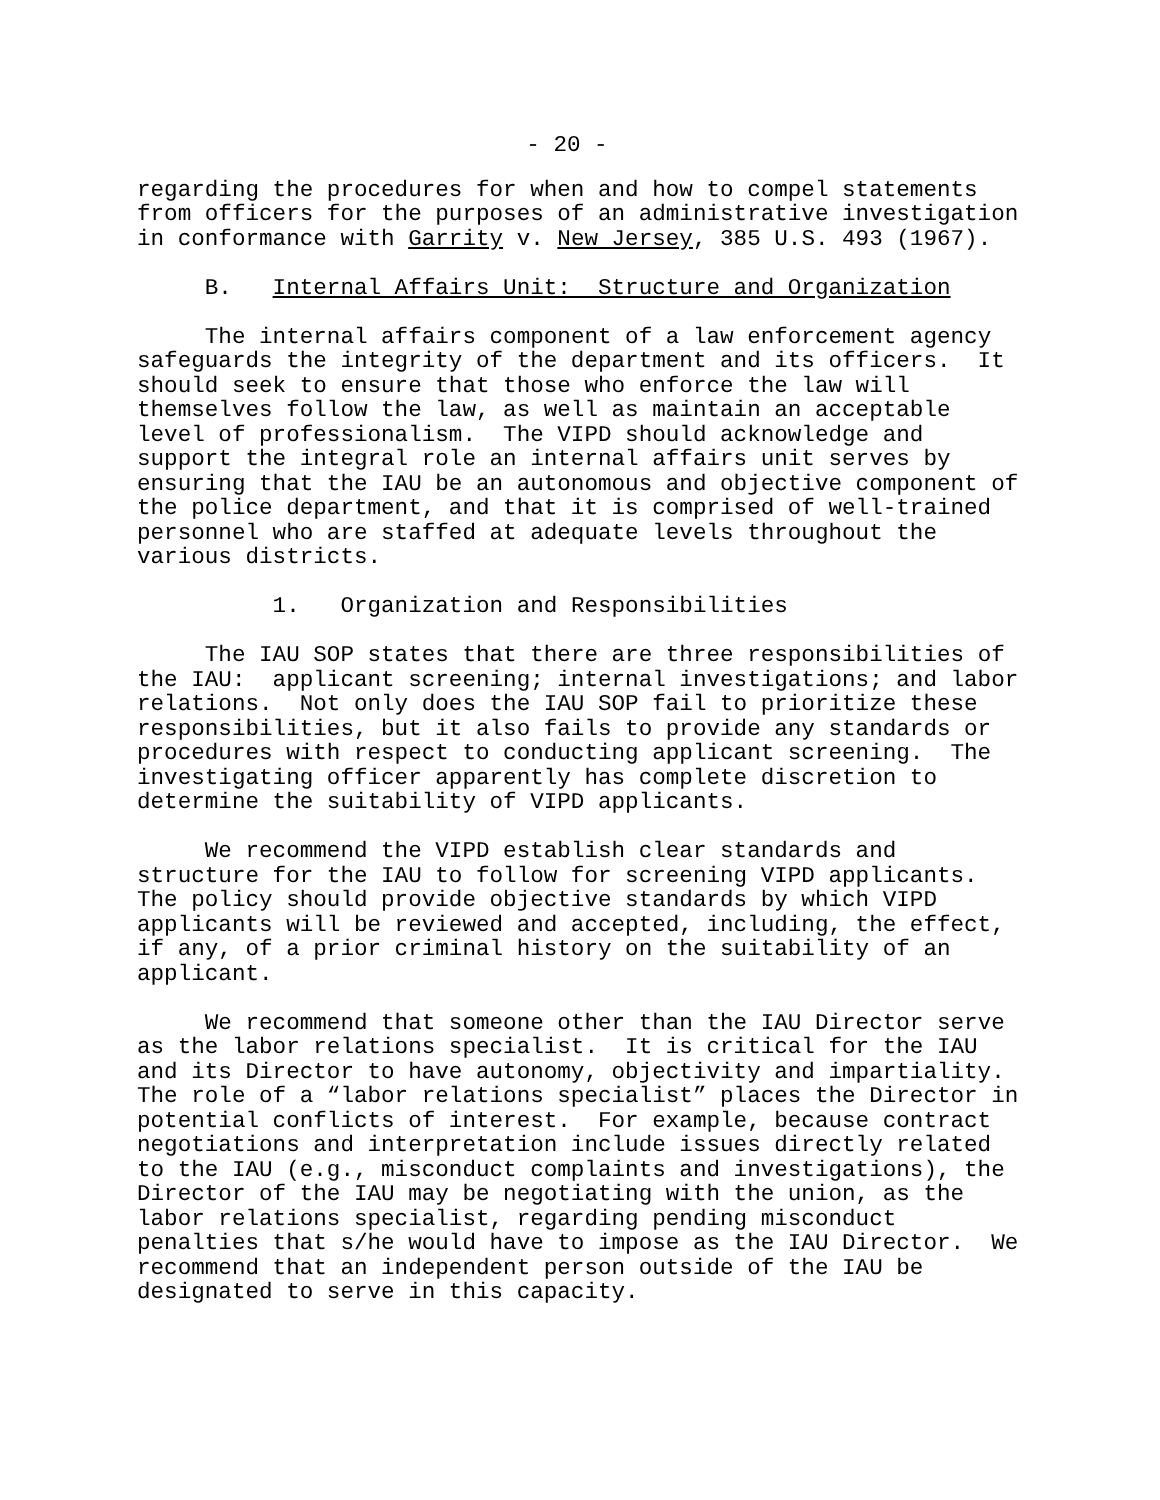- 20 -
regarding the procedures for when and how to compel statements from officers for the purposes of an administrative investigation in conformance with Garrity v. New Jersey, 385 U.S. 493 (1967).
B. Internal Affairs Unit: Structure and Organization
The internal affairs component of a law enforcement agency safeguards the integrity of the department and its officers. It should seek to ensure that those who enforce the law will themselves follow the law, as well as maintain an acceptable level of professionalism. The VIPD should acknowledge and support the integral role an internal affairs unit serves by ensuring that the IAU be an autonomous and objective component of the police department, and that it is comprised of well-trained personnel who are staffed at adequate levels throughout the various districts.
1. Organization and Responsibilities
The IAU SOP states that there are three responsibilities of the IAU: applicant screening; internal investigations; and labor relations. Not only does the IAU SOP fail to prioritize these responsibilities, but it also fails to provide any standards or procedures with respect to conducting applicant screening. The investigating officer apparently has complete discretion to determine the suitability of VIPD applicants.
We recommend the VIPD establish clear standards and structure for the IAU to follow for screening VIPD applicants. The policy should provide objective standards by which VIPD applicants will be reviewed and accepted, including, the effect, if any, of a prior criminal history on the suitability of an applicant.
We recommend that someone other than the IAU Director serve as the labor relations specialist. It is critical for the IAU and its Director to have autonomy, objectivity and impartiality. The role of a “labor relations specialist” places the Director in potential conflicts of interest. For example, because contract negotiations and interpretation include issues directly related to the IAU (e.g., misconduct complaints and investigations), the Director of the IAU may be negotiating with the union, as the labor relations specialist, regarding pending misconduct penalties that s/he would have to impose as the IAU Director. We recommend that an independent person outside of the IAU be designated to serve in this capacity.